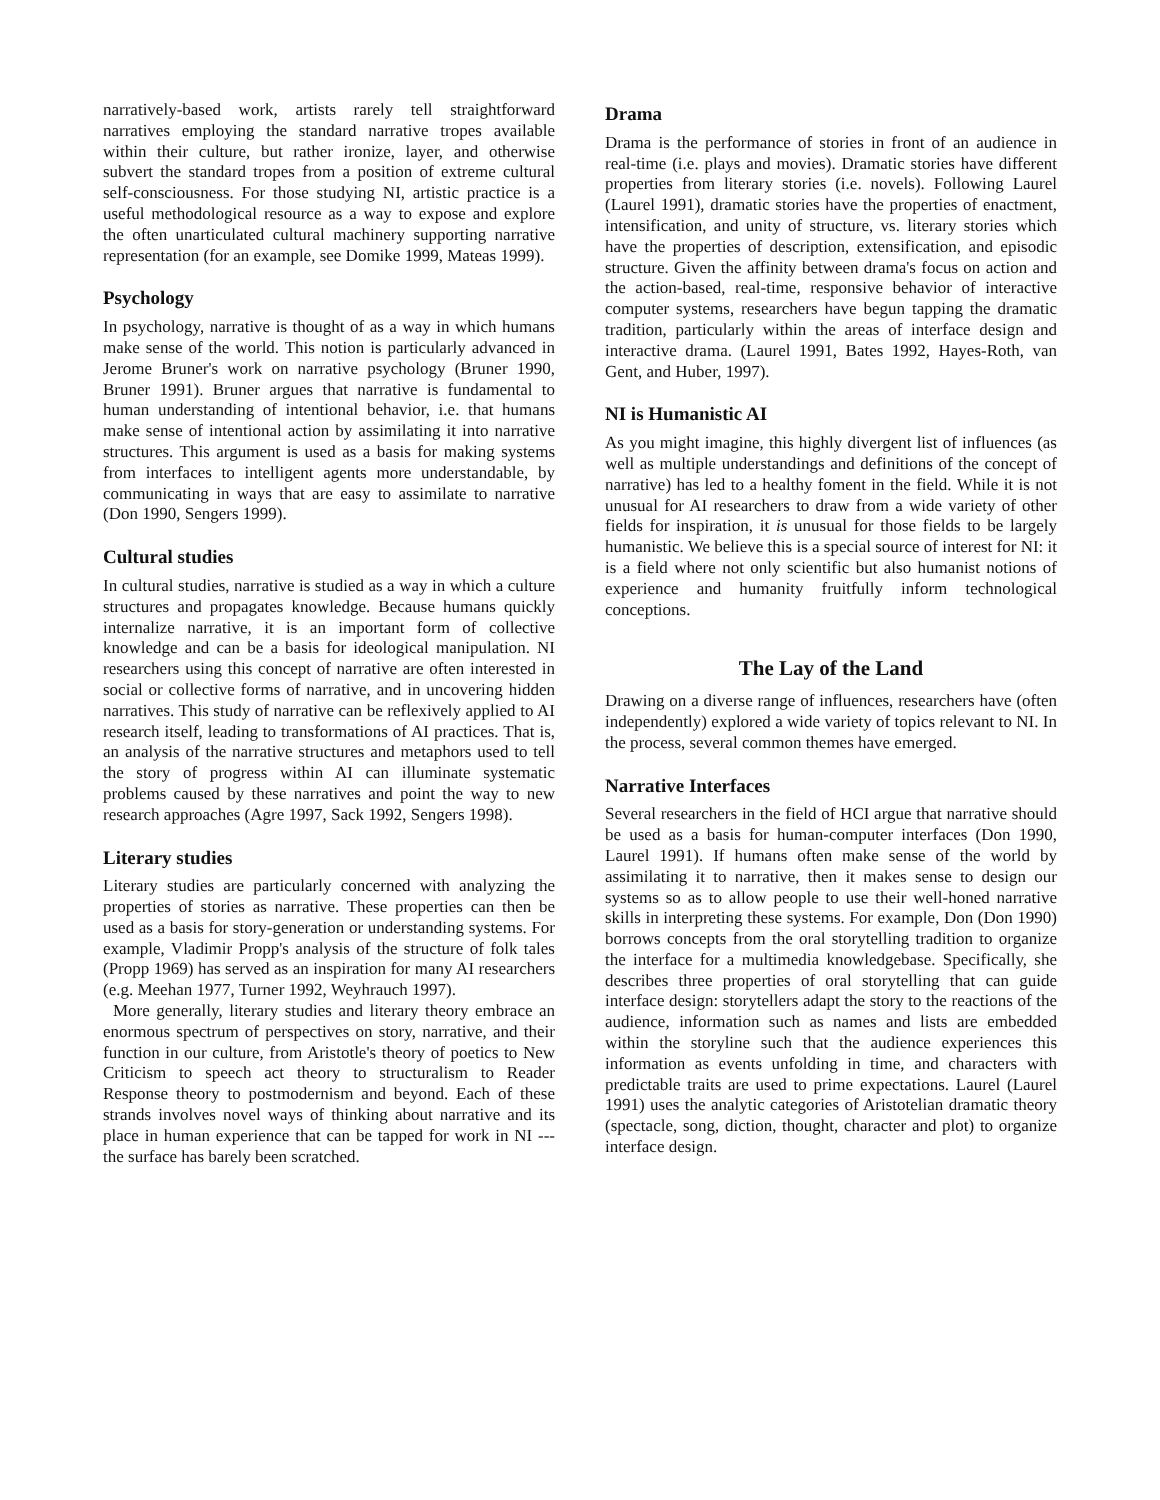narratively-based work, artists rarely tell straightforward narratives employing the standard narrative tropes available within their culture, but rather ironize, layer, and otherwise subvert the standard tropes from a position of extreme cultural self-consciousness. For those studying NI, artistic practice is a useful methodological resource as a way to expose and explore the often unarticulated cultural machinery supporting narrative representation (for an example, see Domike 1999, Mateas 1999).
Psychology
In psychology, narrative is thought of as a way in which humans make sense of the world. This notion is particularly advanced in Jerome Bruner's work on narrative psychology (Bruner 1990, Bruner 1991). Bruner argues that narrative is fundamental to human understanding of intentional behavior, i.e. that humans make sense of intentional action by assimilating it into narrative structures. This argument is used as a basis for making systems from interfaces to intelligent agents more understandable, by communicating in ways that are easy to assimilate to narrative (Don 1990, Sengers 1999).
Cultural studies
In cultural studies, narrative is studied as a way in which a culture structures and propagates knowledge. Because humans quickly internalize narrative, it is an important form of collective knowledge and can be a basis for ideological manipulation. NI researchers using this concept of narrative are often interested in social or collective forms of narrative, and in uncovering hidden narratives. This study of narrative can be reflexively applied to AI research itself, leading to transformations of AI practices. That is, an analysis of the narrative structures and metaphors used to tell the story of progress within AI can illuminate systematic problems caused by these narratives and point the way to new research approaches (Agre 1997, Sack 1992, Sengers 1998).
Literary studies
Literary studies are particularly concerned with analyzing the properties of stories as narrative. These properties can then be used as a basis for story-generation or understanding systems. For example, Vladimir Propp's analysis of the structure of folk tales (Propp 1969) has served as an inspiration for many AI researchers (e.g. Meehan 1977, Turner 1992, Weyhrauch 1997).
More generally, literary studies and literary theory embrace an enormous spectrum of perspectives on story, narrative, and their function in our culture, from Aristotle's theory of poetics to New Criticism to speech act theory to structuralism to Reader Response theory to postmodernism and beyond. Each of these strands involves novel ways of thinking about narrative and its place in human experience that can be tapped for work in NI --- the surface has barely been scratched.
Drama
Drama is the performance of stories in front of an audience in real-time (i.e. plays and movies). Dramatic stories have different properties from literary stories (i.e. novels). Following Laurel (Laurel 1991), dramatic stories have the properties of enactment, intensification, and unity of structure, vs. literary stories which have the properties of description, extensification, and episodic structure. Given the affinity between drama's focus on action and the action-based, real-time, responsive behavior of interactive computer systems, researchers have begun tapping the dramatic tradition, particularly within the areas of interface design and interactive drama. (Laurel 1991, Bates 1992, Hayes-Roth, van Gent, and Huber, 1997).
NI is Humanistic AI
As you might imagine, this highly divergent list of influences (as well as multiple understandings and definitions of the concept of narrative) has led to a healthy foment in the field. While it is not unusual for AI researchers to draw from a wide variety of other fields for inspiration, it is unusual for those fields to be largely humanistic. We believe this is a special source of interest for NI: it is a field where not only scientific but also humanist notions of experience and humanity fruitfully inform technological conceptions.
The Lay of the Land
Drawing on a diverse range of influences, researchers have (often independently) explored a wide variety of topics relevant to NI. In the process, several common themes have emerged.
Narrative Interfaces
Several researchers in the field of HCI argue that narrative should be used as a basis for human-computer interfaces (Don 1990, Laurel 1991). If humans often make sense of the world by assimilating it to narrative, then it makes sense to design our systems so as to allow people to use their well-honed narrative skills in interpreting these systems. For example, Don (Don 1990) borrows concepts from the oral storytelling tradition to organize the interface for a multimedia knowledgebase. Specifically, she describes three properties of oral storytelling that can guide interface design: storytellers adapt the story to the reactions of the audience, information such as names and lists are embedded within the storyline such that the audience experiences this information as events unfolding in time, and characters with predictable traits are used to prime expectations. Laurel (Laurel 1991) uses the analytic categories of Aristotelian dramatic theory (spectacle, song, diction, thought, character and plot) to organize interface design.